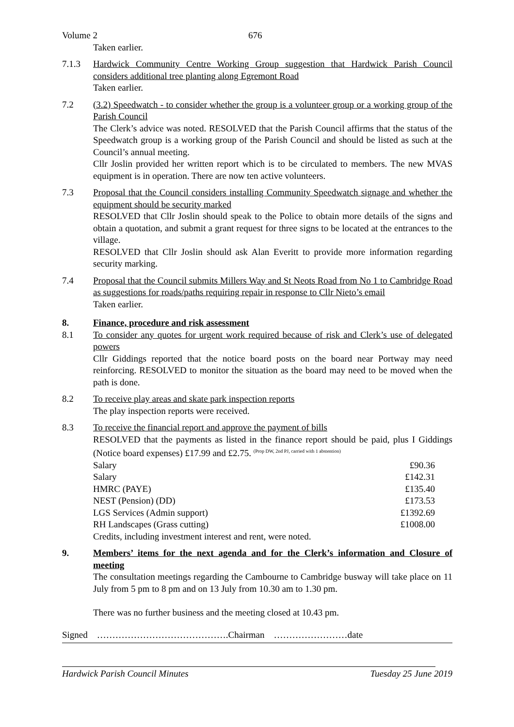Volume 2 676
Taken earlier.
7.1.3 Hardwick Community Centre Working Group suggestion that Hardwick Parish Council considers additional tree planting along Egremont Road
Taken earlier.
7.2 (3.2) Speedwatch - to consider whether the group is a volunteer group or a working group of the Parish Council
The Clerk’s advice was noted. RESOLVED that the Parish Council affirms that the status of the Speedwatch group is a working group of the Parish Council and should be listed as such at the Council’s annual meeting.
Cllr Joslin provided her written report which is to be circulated to members. The new MVAS equipment is in operation. There are now ten active volunteers.
7.3 Proposal that the Council considers installing Community Speedwatch signage and whether the equipment should be security marked
RESOLVED that Cllr Joslin should speak to the Police to obtain more details of the signs and obtain a quotation, and submit a grant request for three signs to be located at the entrances to the village.
RESOLVED that Cllr Joslin should ask Alan Everitt to provide more information regarding security marking.
7.4 Proposal that the Council submits Millers Way and St Neots Road from No 1 to Cambridge Road as suggestions for roads/paths requiring repair in response to Cllr Nieto’s email
Taken earlier.
8. Finance, procedure and risk assessment
8.1 To consider any quotes for urgent work required because of risk and Clerk’s use of delegated powers
Cllr Giddings reported that the notice board posts on the board near Portway may need reinforcing. RESOLVED to monitor the situation as the board may need to be moved when the path is done.
8.2 To receive play areas and skate park inspection reports
The play inspection reports were received.
8.3 To receive the financial report and approve the payment of bills
RESOLVED that the payments as listed in the finance report should be paid, plus I Giddings (Notice board expenses) £17.99 and £2.75. <sup>(Prop DW, 2nd PJ, carried with 1 abstention)</sup>
| Salary | £90.36 |
| Salary | £142.31 |
| HMRC (PAYE) | £135.40 |
| NEST (Pension) (DD) | £173.53 |
| LGS Services (Admin support) | £1392.69 |
| RH Landscapes (Grass cutting) | £1008.00 |
Credits, including investment interest and rent, were noted.
9. Members’ items for the next agenda and for the Clerk’s information and Closure of meeting
The consultation meetings regarding the Cambourne to Cambridge busway will take place on 11 July from 5 pm to 8 pm and on 13 July from 10.30 am to 1.30 pm.
There was no further business and the meeting closed at 10.43 pm.
Signed …………………………………….Chairman ……………………date
Hardwick Parish Council Minutes Tuesday 25 June 2019